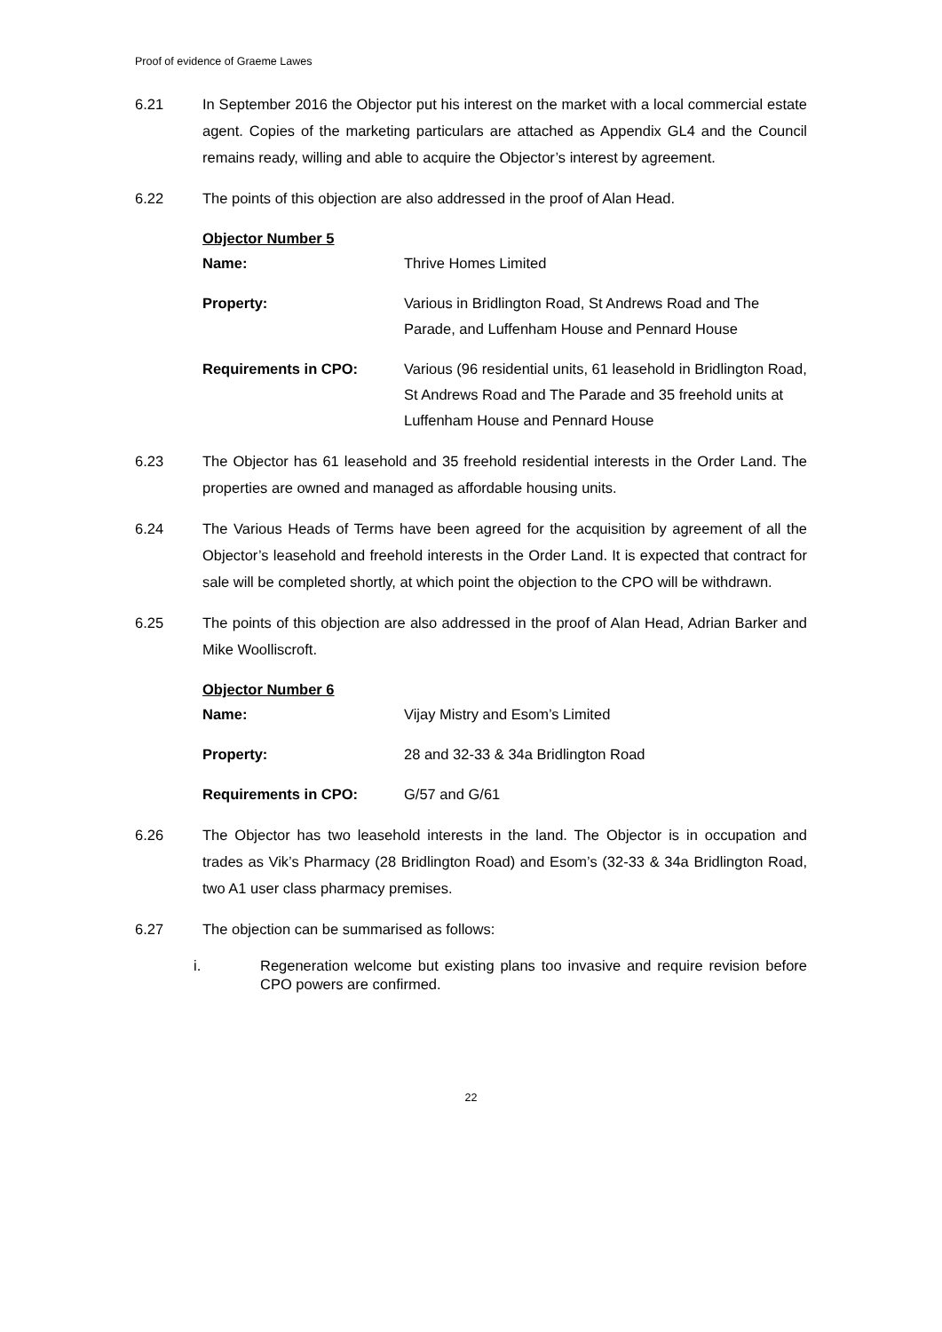Proof of evidence of Graeme Lawes
6.21 In September 2016 the Objector put his interest on the market with a local commercial estate agent. Copies of the marketing particulars are attached as Appendix GL4 and the Council remains ready, willing and able to acquire the Objector’s interest by agreement.
6.22 The points of this objection are also addressed in the proof of Alan Head.
Objector Number 5
| Name: | Thrive Homes Limited |
| Property: | Various in Bridlington Road, St Andrews Road and The Parade, and Luffenham House and Pennard House |
| Requirements in CPO: | Various (96 residential units, 61 leasehold in Bridlington Road, St Andrews Road and The Parade and 35 freehold units at Luffenham House and Pennard House |
6.23 The Objector has 61 leasehold and 35 freehold residential interests in the Order Land. The properties are owned and managed as affordable housing units.
6.24 The Various Heads of Terms have been agreed for the acquisition by agreement of all the Objector’s leasehold and freehold interests in the Order Land. It is expected that contract for sale will be completed shortly, at which point the objection to the CPO will be withdrawn.
6.25 The points of this objection are also addressed in the proof of Alan Head, Adrian Barker and Mike Woolliscroft.
Objector Number 6
| Name: | Vijay Mistry and Esom’s Limited |
| Property: | 28 and 32-33 & 34a Bridlington Road |
| Requirements in CPO: | G/57 and G/61 |
6.26 The Objector has two leasehold interests in the land. The Objector is in occupation and trades as Vik’s Pharmacy (28 Bridlington Road) and Esom’s (32-33 & 34a Bridlington Road, two A1 user class pharmacy premises.
6.27 The objection can be summarised as follows:
i. Regeneration welcome but existing plans too invasive and require revision before CPO powers are confirmed.
22